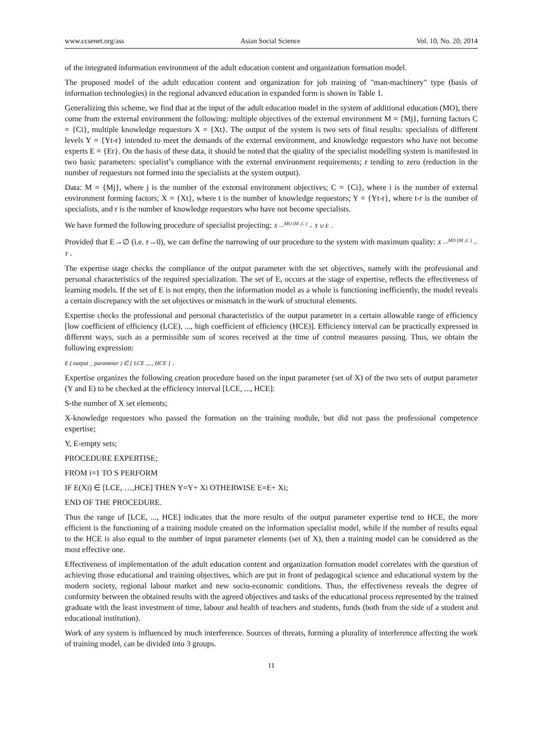www.ccsenet.org/ass Asian Social Science Vol. 10, No. 20; 2014
of the integrated information environment of the adult education content and organization formation model.
The proposed model of the adult education content and organization for job training of "man-machinery" type (basis of information technologies) in the regional advanced education in expanded form is shown in Table 1.
Generalizing this scheme, we find that at the input of the adult education model in the system of additional education (MO), there come from the external environment the following: multiple objectives of the external environment M = {Mj}, forming factors C = {Ci}, multiple knowledge requestors X = {Xt}. The output of the system is two sets of final results: specialists of different levels Y = {Yt-r} intended to meet the demands of the external environment, and knowledge requestors who have not become experts E = {Er}. On the basis of these data, it should be noted that the quality of the specialist modelling system is manifested in two basic parameters: specialist’s compliance with the external environment requirements; r tending to zero (reduction in the number of requestors not formed into the specialists at the system output).
Data: M = {Mj}, where j is the number of the external environment objectives; C = {Ci}, where i is the number of external environment forming factors; X = {Xt}, where t is the number of knowledge requestors; Y = {Yt-r}, where t-r is the number of specialists, and r is the number of knowledge requestors who have not become specialists.
We have formed the following procedure of specialist projecting: X —<sup>MO (M ,C )</sup>→ Y ∪ E .
Provided that E→∅ (i.e. r→0), we can define the narrowing of our procedure to the system with maximum quality: X —<sup>MO (M ,C )</sup>→ Y .
The expertise stage checks the compliance of the output parameter with the set objectives, namely with the professional and personal characteristics of the required specialization. The set of E, occurs at the stage of expertise, reflects the effectiveness of learning models. If the set of E is not empty, then the information model as a whole is functioning inefficiently, the model reveals a certain discrepancy with the set objectives or mismatch in the work of structural elements.
Expertise checks the professional and personal characteristics of the output parameter in a certain allowable range of efficiency [low coefficient of efficiency (LCE), ..., high coefficient of efficiency (HCE)]. Efficiency interval can be practically expressed in different ways, such as a permissible sum of scores received at the time of control measures passing. Thus, we obtain the following expression:
E ( output _ parameter ) ∈ [ LCE ,..., HCE ] .
Expertise organizes the following creation procedure based on the input parameter (set of X) of the two sets of output parameter (Y and E) to be checked at the efficiency interval [LCE, ..., HCE]:
S-the number of X set elements;
X-knowledge requestors who passed the formation on the training module, but did not pass the professional competence expertise;
Y, E-empty sets;
PROCEDURE EXPERTISE;
FROM i=1 TO S PERFORM
IF E(Xi) ∈ [LCE, …,HCE] THEN Y=Y+ Xi OTHERWISE E=E+ Xi;
END OF THE PROCEDURE.
Thus the range of [LCE, ..., HCE] indicates that the more results of the output parameter expertise tend to HCE, the more efficient is the functioning of a training module created on the information specialist model, while if the number of results equal to the HCE is also equal to the number of input parameter elements (set of X), then a training model can be considered as the most effective one.
Effectiveness of implementation of the adult education content and organization formation model correlates with the question of achieving those educational and training objectives, which are put in front of pedagogical science and educational system by the modern society, regional labour market and new socio-economic conditions. Thus, the effectiveness reveals the degree of conformity between the obtained results with the agreed objectives and tasks of the educational process represented by the trained graduate with the least investment of time, labour and health of teachers and students, funds (both from the side of a student and educational institution).
Work of any system is influenced by much interference. Sources of threats, forming a plurality of interference affecting the work of training model, can be divided into 3 groups.
11